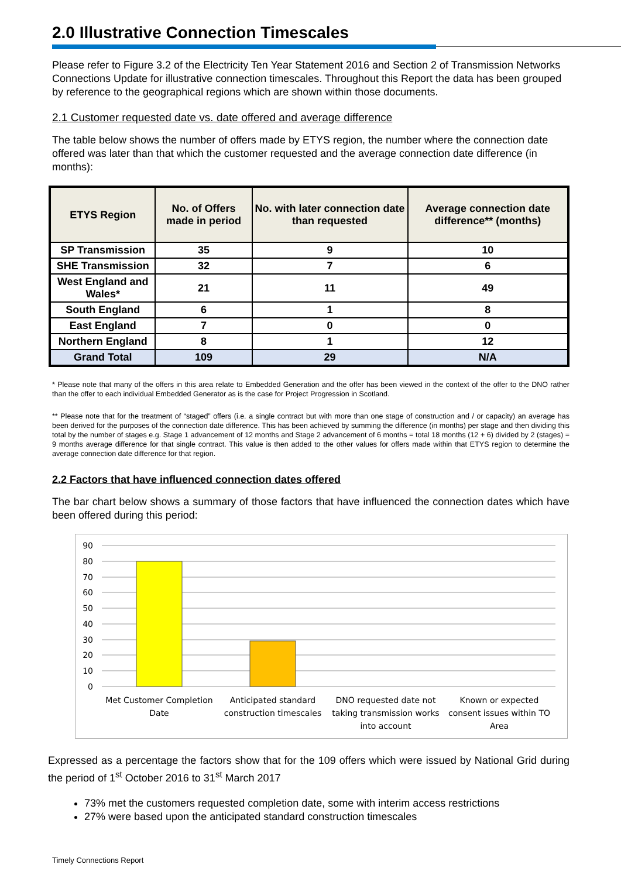2.0 Illustrative Connection Timescales
Please refer to Figure 3.2 of the Electricity Ten Year Statement 2016 and Section 2 of Transmission Networks Connections Update for illustrative connection timescales. Throughout this Report the data has been grouped by reference to the geographical regions which are shown within those documents.
2.1 Customer requested date vs. date offered and average difference
The table below shows the number of offers made by ETYS region, the number where the connection date offered was later than that which the customer requested and the average connection date difference (in months):
| ETYS Region | No. of Offers made in period | No. with later connection date than requested | Average connection date difference** (months) |
| --- | --- | --- | --- |
| SP Transmission | 35 | 9 | 10 |
| SHE Transmission | 32 | 7 | 6 |
| West England and Wales* | 21 | 11 | 49 |
| South England | 6 | 1 | 8 |
| East England | 7 | 0 | 0 |
| Northern England | 8 | 1 | 12 |
| Grand Total | 109 | 29 | N/A |
* Please note that many of the offers in this area relate to Embedded Generation and the offer has been viewed in the context of the offer to the DNO rather than the offer to each individual Embedded Generator as is the case for Project Progression in Scotland.
** Please note that for the treatment of “staged” offers (i.e. a single contract but with more than one stage of construction and / or capacity) an average has been derived for the purposes of the connection date difference. This has been achieved by summing the difference (in months) per stage and then dividing this total by the number of stages e.g. Stage 1 advancement of 12 months and Stage 2 advancement of 6 months = total 18 months (12 + 6) divided by 2 (stages) = 9 months average difference for that single contract. This value is then added to the other values for offers made within that ETYS region to determine the average connection date difference for that region.
2.2 Factors that have influenced connection dates offered
The bar chart below shows a summary of those factors that have influenced the connection dates which have been offered during this period:
90
80
70
60
50
40
30
20
10
0
Met Customer Completion
Date
Anticipated standard
construction timescales
DNO requested date not
taking transmission works
into account
Known or expected
consent issues within TO
Area
Expressed as a percentage the factors show that for the 109 offers which were issued by National Grid during the period of 1<sup>st</sup> October 2016 to 31<sup>st</sup> March 2017
73% met the customers requested completion date, some with interim access restrictions
27% were based upon the anticipated standard construction timescales
Timely Connections Report